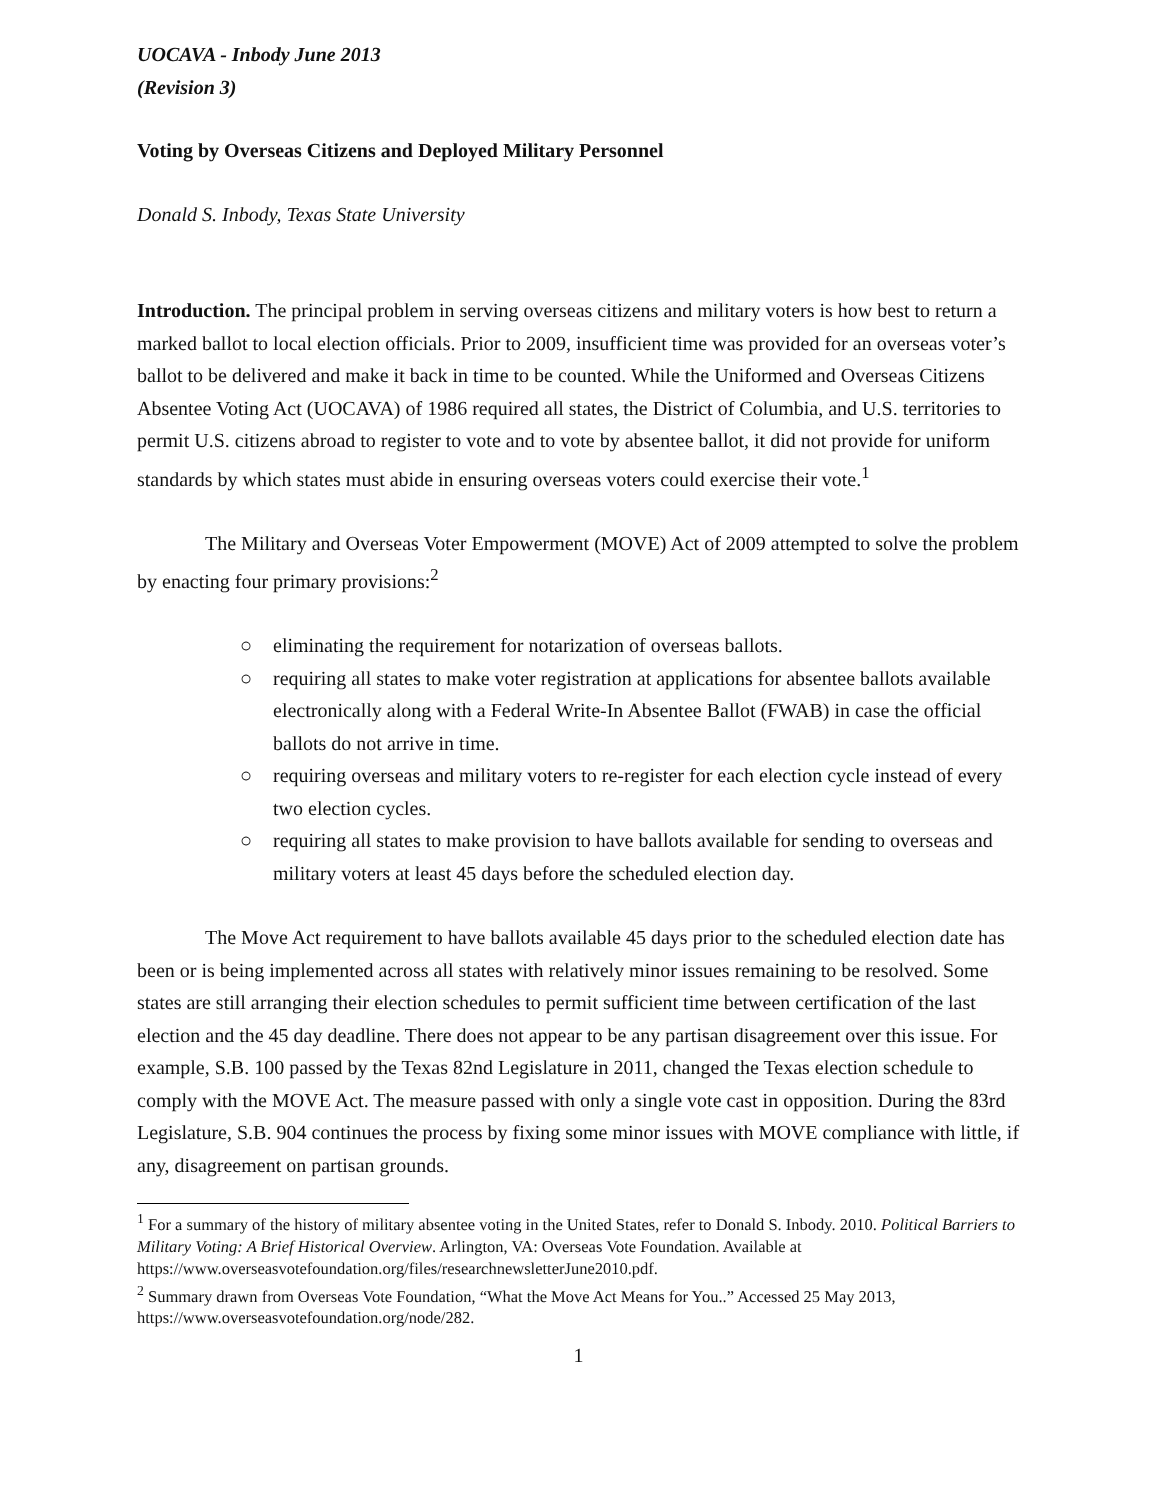UOCAVA - Inbody June 2013
(Revision 3)
Voting by Overseas Citizens and Deployed Military Personnel
Donald S. Inbody, Texas State University
Introduction. The principal problem in serving overseas citizens and military voters is how best to return a marked ballot to local election officials. Prior to 2009, insufficient time was provided for an overseas voter’s ballot to be delivered and make it back in time to be counted. While the Uniformed and Overseas Citizens Absentee Voting Act (UOCAVA) of 1986 required all states, the District of Columbia, and U.S. territories to permit U.S. citizens abroad to register to vote and to vote by absentee ballot, it did not provide for uniform standards by which states must abide in ensuring overseas voters could exercise their vote.<sup>1</sup>
The Military and Overseas Voter Empowerment (MOVE) Act of 2009 attempted to solve the problem by enacting four primary provisions:<sup>2</sup>
○ eliminating the requirement for notarization of overseas ballots.
○ requiring all states to make voter registration at applications for absentee ballots available electronically along with a Federal Write-In Absentee Ballot (FWAB) in case the official ballots do not arrive in time.
○ requiring overseas and military voters to re-register for each election cycle instead of every two election cycles.
○ requiring all states to make provision to have ballots available for sending to overseas and military voters at least 45 days before the scheduled election day.
The Move Act requirement to have ballots available 45 days prior to the scheduled election date has been or is being implemented across all states with relatively minor issues remaining to be resolved. Some states are still arranging their election schedules to permit sufficient time between certification of the last election and the 45 day deadline. There does not appear to be any partisan disagreement over this issue. For example, S.B. 100 passed by the Texas 82nd Legislature in 2011, changed the Texas election schedule to comply with the MOVE Act. The measure passed with only a single vote cast in opposition. During the 83rd Legislature, S.B. 904 continues the process by fixing some minor issues with MOVE compliance with little, if any, disagreement on partisan grounds.
<sup>1</sup> For a summary of the history of military absentee voting in the United States, refer to Donald S. Inbody. 2010. Political Barriers to Military Voting: A Brief Historical Overview. Arlington, VA: Overseas Vote Foundation. Available at https://www.overseasvotefoundation.org/files/researchnewsletterJune2010.pdf.
<sup>2</sup> Summary drawn from Overseas Vote Foundation, “What the Move Act Means for You..” Accessed 25 May 2013, https://www.overseasvotefoundation.org/node/282.
1